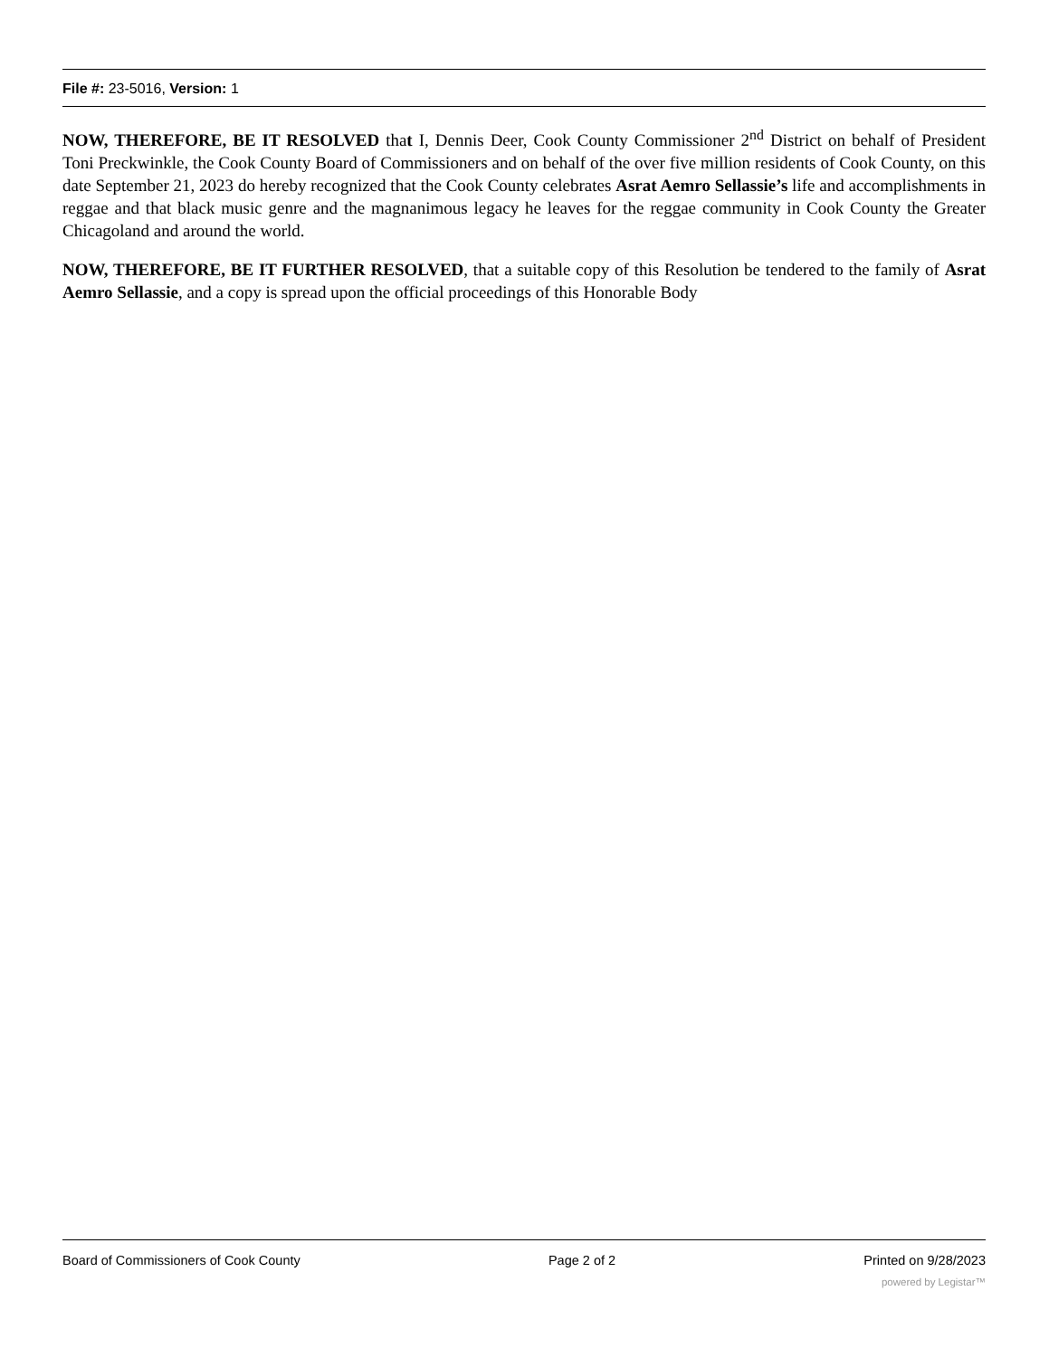File #: 23-5016, Version: 1
NOW, THEREFORE, BE IT RESOLVED that I, Dennis Deer, Cook County Commissioner 2<sup>nd</sup> District on behalf of President Toni Preckwinkle, the Cook County Board of Commissioners and on behalf of the over five million residents of Cook County, on this date September 21, 2023 do hereby recognized that the Cook County celebrates Asrat Aemro Sellassie’s life and accomplishments in reggae and that black music genre and the magnanimous legacy he leaves for the reggae community in Cook County the Greater Chicagoland and around the world.
NOW, THEREFORE, BE IT FURTHER RESOLVED, that a suitable copy of this Resolution be tendered to the family of Asrat Aemro Sellassie, and a copy is spread upon the official proceedings of this Honorable Body
Board of Commissioners of Cook County Page 2 of 2 Printed on 9/28/2023
powered by Legistar™